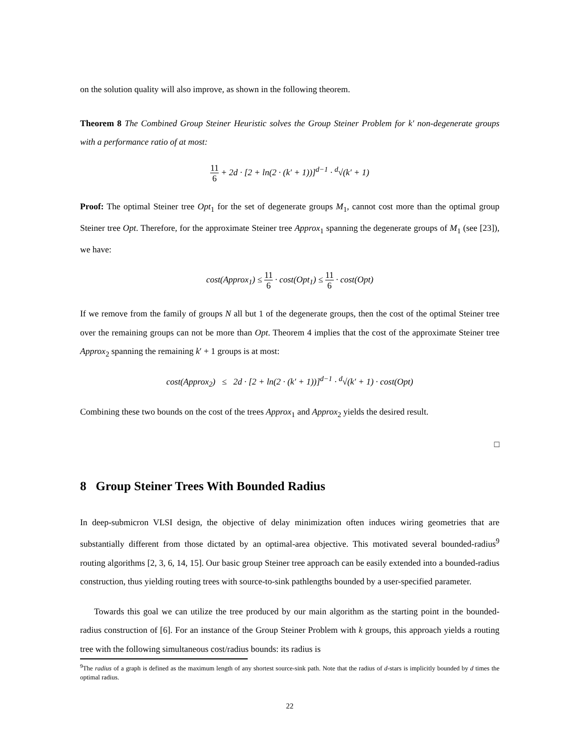on the solution quality will also improve, as shown in the following theorem.
Theorem 8 The Combined Group Steiner Heuristic solves the Group Steiner Problem for k′ non-degenerate groups with a performance ratio of at most:
11 6 + 2d · [2 + ln(2 · (k′ + 1))]<sup>d−1</sup> · <sup>d</sup>√(k′ + 1)
Proof: The optimal Steiner tree Opt<sub>1</sub> for the set of degenerate groups M<sub>1</sub>, cannot cost more than the optimal group Steiner tree Opt. Therefore, for the approximate Steiner tree Approx<sub>1</sub> spanning the degenerate groups of M<sub>1</sub> (see [23]), we have:
cost(Approx<sub>1</sub>) ≤ 11 6 · cost(Opt<sub>1</sub>) ≤ 11 6 · cost(Opt)
If we remove from the family of groups N all but 1 of the degenerate groups, then the cost of the optimal Steiner tree over the remaining groups can not be more than Opt. Theorem 4 implies that the cost of the approximate Steiner tree Approx<sub>2</sub> spanning the remaining k′ + 1 groups is at most:
cost(Approx<sub>2</sub>) ≤ 2d · [2 + ln(2 · (k′ + 1))]<sup>d−1</sup> · <sup>d</sup>√(k′ + 1) · cost(Opt)
Combining these two bounds on the cost of the trees Approx<sub>1</sub> and Approx<sub>2</sub> yields the desired result.
□
8 Group Steiner Trees With Bounded Radius
In deep-submicron VLSI design, the objective of delay minimization often induces wiring geometries that are substantially different from those dictated by an optimal-area objective. This motivated several bounded-radius<sup>9</sup> routing algorithms [2, 3, 6, 14, 15]. Our basic group Steiner tree approach can be easily extended into a bounded-radius construction, thus yielding routing trees with source-to-sink pathlengths bounded by a user-specified parameter.
Towards this goal we can utilize the tree produced by our main algorithm as the starting point in the bounded-radius construction of [6]. For an instance of the Group Steiner Problem with k groups, this approach yields a routing tree with the following simultaneous cost/radius bounds: its radius is
<sup>9</sup> The radius of a graph is defined as the maximum length of any shortest source-sink path. Note that the radius of d-stars is implicitly bounded by d times the optimal radius.
22